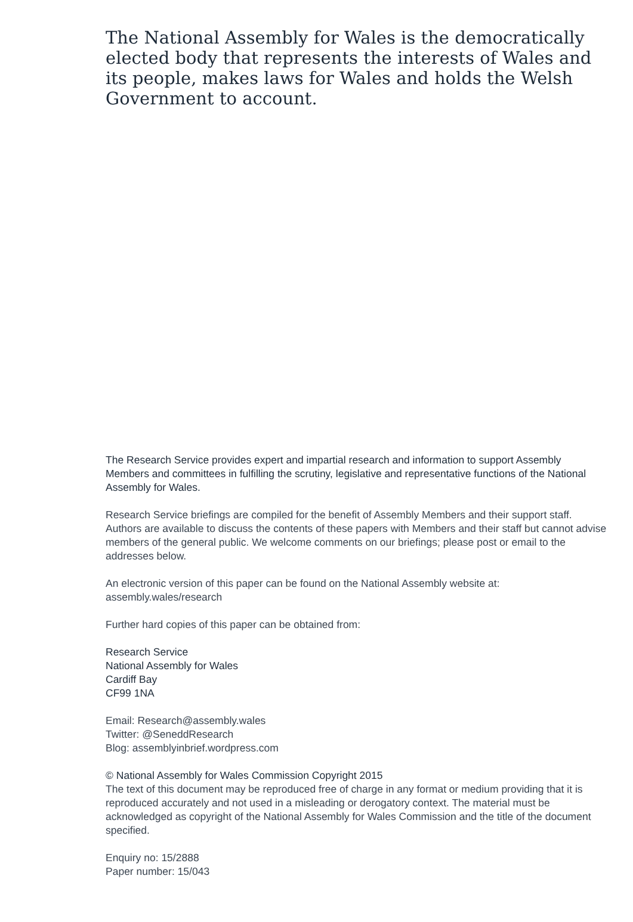The National Assembly for Wales is the democratically elected body that represents the interests of Wales and its people, makes laws for Wales and holds the Welsh Government to account.
The Research Service provides expert and impartial research and information to support Assembly Members and committees in fulfilling the scrutiny, legislative and representative functions of the National Assembly for Wales.
Research Service briefings are compiled for the benefit of Assembly Members and their support staff. Authors are available to discuss the contents of these papers with Members and their staff but cannot advise members of the general public. We welcome comments on our briefings; please post or email to the addresses below.
An electronic version of this paper can be found on the National Assembly website at:
assembly.wales/research
Further hard copies of this paper can be obtained from:
Research Service
National Assembly for Wales
Cardiff Bay
CF99 1NA
Email: Research@assembly.wales
Twitter: @SeneddResearch
Blog: assemblyinbrief.wordpress.com
© National Assembly for Wales Commission Copyright 2015
The text of this document may be reproduced free of charge in any format or medium providing that it is reproduced accurately and not used in a misleading or derogatory context. The material must be acknowledged as copyright of the National Assembly for Wales Commission and the title of the document specified.
Enquiry no: 15/2888
Paper number: 15/043